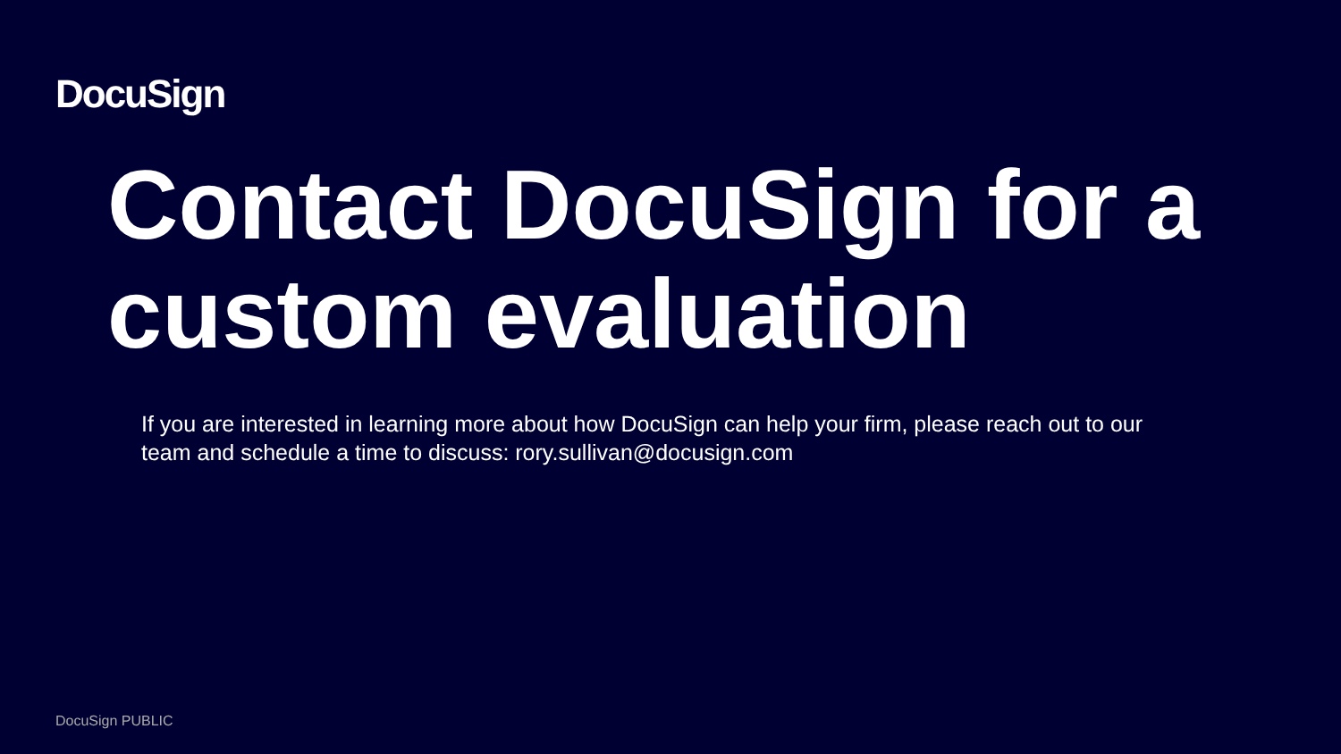DocuSign
Contact DocuSign for a custom evaluation
If you are interested in learning more about how DocuSign can help your firm, please reach out to our team and schedule a time to discuss: rory.sullivan@docusign.com
DocuSign PUBLIC